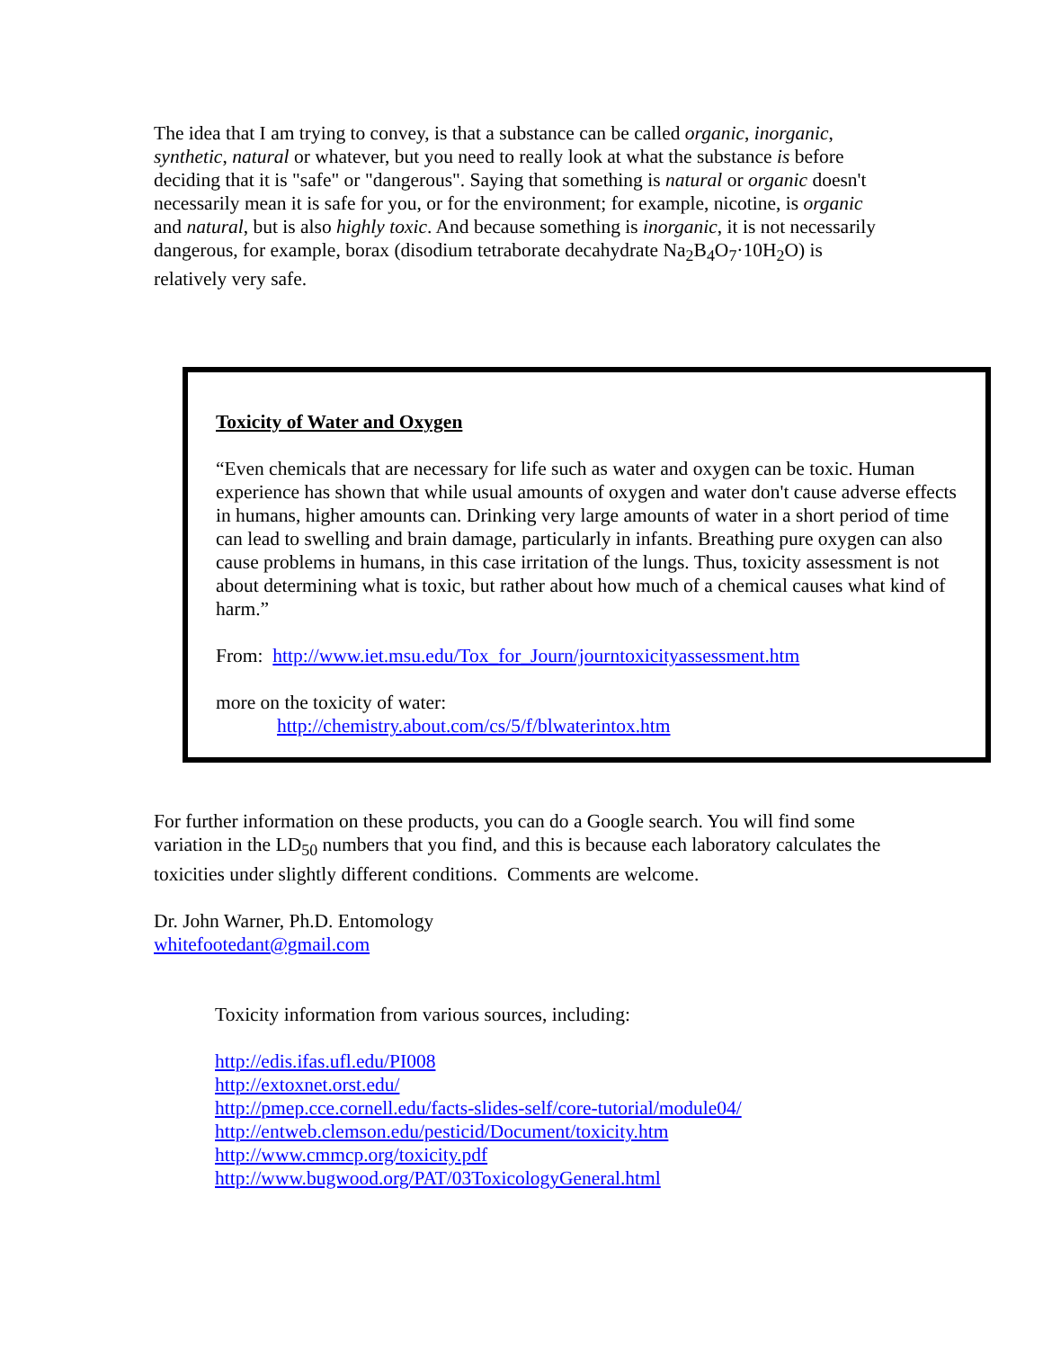The idea that I am trying to convey, is that a substance can be called organic, inorganic, synthetic, natural or whatever, but you need to really look at what the substance is before deciding that it is "safe" or "dangerous". Saying that something is natural or organic doesn't necessarily mean it is safe for you, or for the environment; for example, nicotine, is organic and natural, but is also highly toxic. And because something is inorganic, it is not necessarily dangerous, for example, borax (disodium tetraborate decahydrate Na<sub>2</sub>B<sub>4</sub>O<sub>7</sub>·10H<sub>2</sub>O) is relatively very safe.
Toxicity of Water and Oxygen
“Even chemicals that are necessary for life such as water and oxygen can be toxic. Human experience has shown that while usual amounts of oxygen and water don't cause adverse effects in humans, higher amounts can. Drinking very large amounts of water in a short period of time can lead to swelling and brain damage, particularly in infants. Breathing pure oxygen can also cause problems in humans, in this case irritation of the lungs. Thus, toxicity assessment is not about determining what is toxic, but rather about how much of a chemical causes what kind of harm.”
From: http://www.iet.msu.edu/Tox_for_Journ/journtoxicityassessment.htm
more on the toxicity of water:
http://chemistry.about.com/cs/5/f/blwaterintox.htm
For further information on these products, you can do a Google search. You will find some variation in the LD<sub>50</sub> numbers that you find, and this is because each laboratory calculates the toxicities under slightly different conditions. Comments are welcome.
Dr. John Warner, Ph.D. Entomology
whitefootedant@gmail.com
Toxicity information from various sources, including:
http://edis.ifas.ufl.edu/PI008
http://extoxnet.orst.edu/
http://pmep.cce.cornell.edu/facts-slides-self/core-tutorial/module04/
http://entweb.clemson.edu/pesticid/Document/toxicity.htm
http://www.cmmcp.org/toxicity.pdf
http://www.bugwood.org/PAT/03ToxicologyGeneral.html